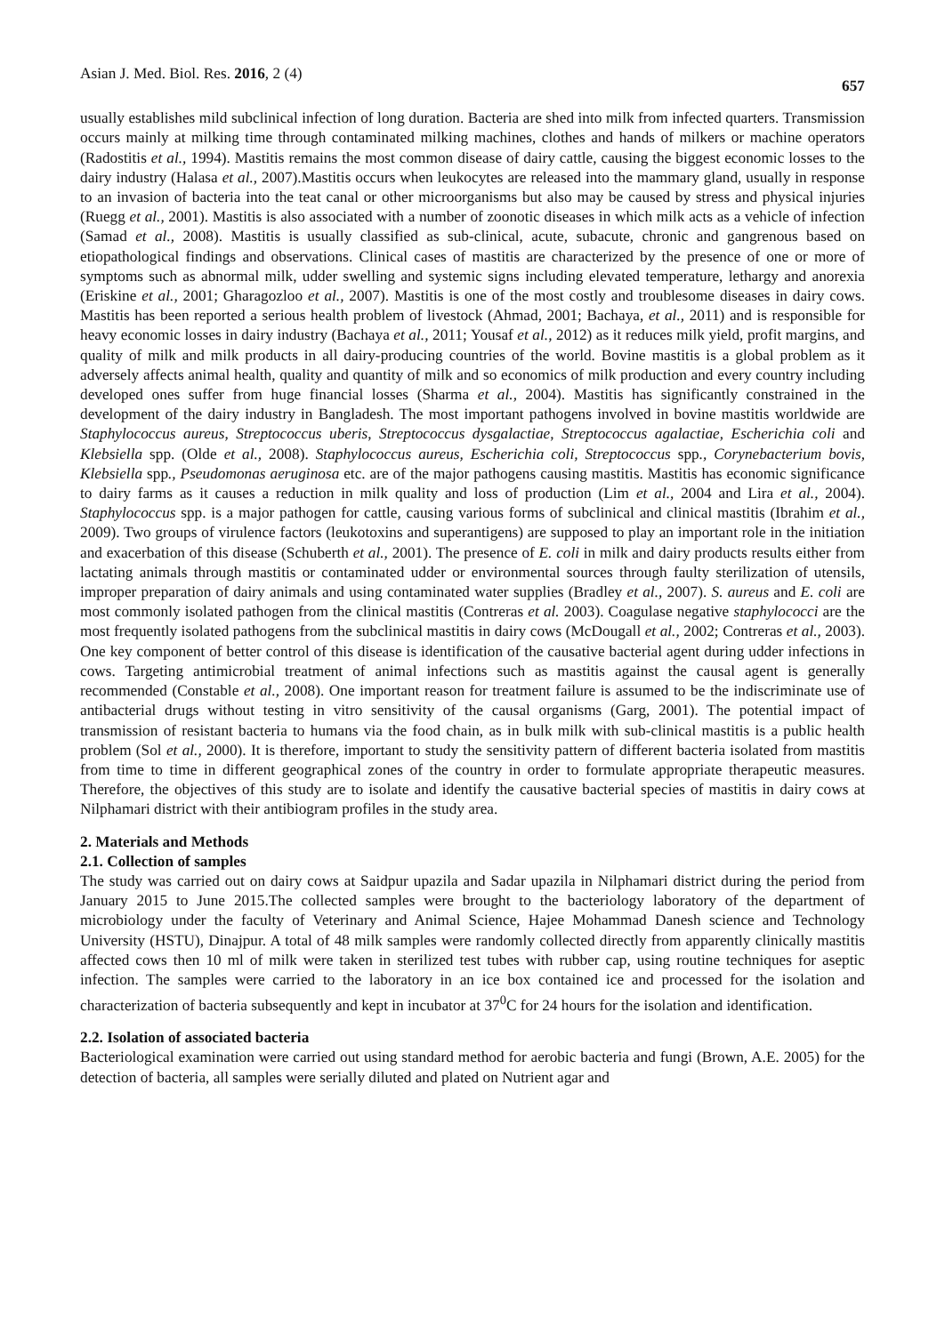Asian J. Med. Biol. Res. 2016, 2 (4) 657
usually establishes mild subclinical infection of long duration. Bacteria are shed into milk from infected quarters. Transmission occurs mainly at milking time through contaminated milking machines, clothes and hands of milkers or machine operators (Radostitis et al., 1994). Mastitis remains the most common disease of dairy cattle, causing the biggest economic losses to the dairy industry (Halasa et al., 2007).Mastitis occurs when leukocytes are released into the mammary gland, usually in response to an invasion of bacteria into the teat canal or other microorganisms but also may be caused by stress and physical injuries (Ruegg et al., 2001). Mastitis is also associated with a number of zoonotic diseases in which milk acts as a vehicle of infection (Samad et al., 2008). Mastitis is usually classified as sub-clinical, acute, subacute, chronic and gangrenous based on etiopathological findings and observations. Clinical cases of mastitis are characterized by the presence of one or more of symptoms such as abnormal milk, udder swelling and systemic signs including elevated temperature, lethargy and anorexia (Eriskine et al., 2001; Gharagozloo et al., 2007). Mastitis is one of the most costly and troublesome diseases in dairy cows. Mastitis has been reported a serious health problem of livestock (Ahmad, 2001; Bachaya, et al., 2011) and is responsible for heavy economic losses in dairy industry (Bachaya et al., 2011; Yousaf et al., 2012) as it reduces milk yield, profit margins, and quality of milk and milk products in all dairy-producing countries of the world. Bovine mastitis is a global problem as it adversely affects animal health, quality and quantity of milk and so economics of milk production and every country including developed ones suffer from huge financial losses (Sharma et al., 2004). Mastitis has significantly constrained in the development of the dairy industry in Bangladesh. The most important pathogens involved in bovine mastitis worldwide are Staphylococcus aureus, Streptococcus uberis, Streptococcus dysgalactiae, Streptococcus agalactiae, Escherichia coli and Klebsiella spp. (Olde et al., 2008). Staphylococcus aureus, Escherichia coli, Streptococcus spp., Corynebacterium bovis, Klebsiella spp., Pseudomonas aeruginosa etc. are of the major pathogens causing mastitis. Mastitis has economic significance to dairy farms as it causes a reduction in milk quality and loss of production (Lim et al., 2004 and Lira et al., 2004). Staphylococcus spp. is a major pathogen for cattle, causing various forms of subclinical and clinical mastitis (Ibrahim et al., 2009). Two groups of virulence factors (leukotoxins and superantigens) are supposed to play an important role in the initiation and exacerbation of this disease (Schuberth et al., 2001). The presence of E. coli in milk and dairy products results either from lactating animals through mastitis or contaminated udder or environmental sources through faulty sterilization of utensils, improper preparation of dairy animals and using contaminated water supplies (Bradley et al., 2007). S. aureus and E. coli are most commonly isolated pathogen from the clinical mastitis (Contreras et al. 2003). Coagulase negative staphylococci are the most frequently isolated pathogens from the subclinical mastitis in dairy cows (McDougall et al., 2002; Contreras et al., 2003). One key component of better control of this disease is identification of the causative bacterial agent during udder infections in cows. Targeting antimicrobial treatment of animal infections such as mastitis against the causal agent is generally recommended (Constable et al., 2008). One important reason for treatment failure is assumed to be the indiscriminate use of antibacterial drugs without testing in vitro sensitivity of the causal organisms (Garg, 2001). The potential impact of transmission of resistant bacteria to humans via the food chain, as in bulk milk with sub-clinical mastitis is a public health problem (Sol et al., 2000). It is therefore, important to study the sensitivity pattern of different bacteria isolated from mastitis from time to time in different geographical zones of the country in order to formulate appropriate therapeutic measures. Therefore, the objectives of this study are to isolate and identify the causative bacterial species of mastitis in dairy cows at Nilphamari district with their antibiogram profiles in the study area.
2. Materials and Methods
2.1. Collection of samples
The study was carried out on dairy cows at Saidpur upazila and Sadar upazila in Nilphamari district during the period from January 2015 to June 2015.The collected samples were brought to the bacteriology laboratory of the department of microbiology under the faculty of Veterinary and Animal Science, Hajee Mohammad Danesh science and Technology University (HSTU), Dinajpur. A total of 48 milk samples were randomly collected directly from apparently clinically mastitis affected cows then 10 ml of milk were taken in sterilized test tubes with rubber cap, using routine techniques for aseptic infection. The samples were carried to the laboratory in an ice box contained ice and processed for the isolation and characterization of bacteria subsequently and kept in incubator at 37<sup>0</sup>C for 24 hours for the isolation and identification.
2.2. Isolation of associated bacteria
Bacteriological examination were carried out using standard method for aerobic bacteria and fungi (Brown, A.E. 2005) for the detection of bacteria, all samples were serially diluted and plated on Nutrient agar and